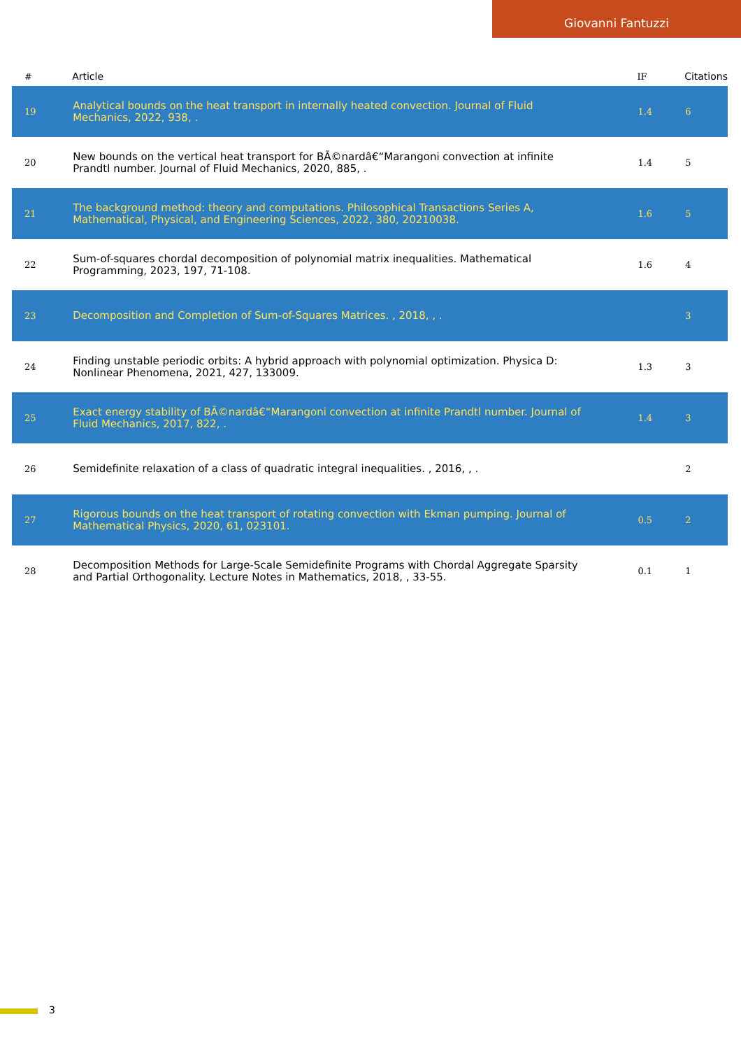Giovanni Fantuzzi
| # | Article | IF | Citations |
| --- | --- | --- | --- |
| 19 | Analytical bounds on the heat transport in internally heated convection. Journal of Fluid Mechanics, 2022, 938, . | 1.4 | 6 |
| 20 | New bounds on the vertical heat transport for BÃ©nardâ€“Marangoni convection at infinite Prandtl number. Journal of Fluid Mechanics, 2020, 885, . | 1.4 | 5 |
| 21 | The background method: theory and computations. Philosophical Transactions Series A, Mathematical, Physical, and Engineering Sciences, 2022, 380, 20210038. | 1.6 | 5 |
| 22 | Sum-of-squares chordal decomposition of polynomial matrix inequalities. Mathematical Programming, 2023, 197, 71-108. | 1.6 | 4 |
| 23 | Decomposition and Completion of Sum-of-Squares Matrices. , 2018, , . | | 3 |
| 24 | Finding unstable periodic orbits: A hybrid approach with polynomial optimization. Physica D: Nonlinear Phenomena, 2021, 427, 133009. | 1.3 | 3 |
| 25 | Exact energy stability of BÃ©nardâ€“Marangoni convection at infinite Prandtl number. Journal of Fluid Mechanics, 2017, 822, . | 1.4 | 3 |
| 26 | Semidefinite relaxation of a class of quadratic integral inequalities. , 2016, , . | | 2 |
| 27 | Rigorous bounds on the heat transport of rotating convection with Ekman pumping. Journal of Mathematical Physics, 2020, 61, 023101. | 0.5 | 2 |
| 28 | Decomposition Methods for Large-Scale Semidefinite Programs with Chordal Aggregate Sparsity and Partial Orthogonality. Lecture Notes in Mathematics, 2018, , 33-55. | 0.1 | 1 |
3